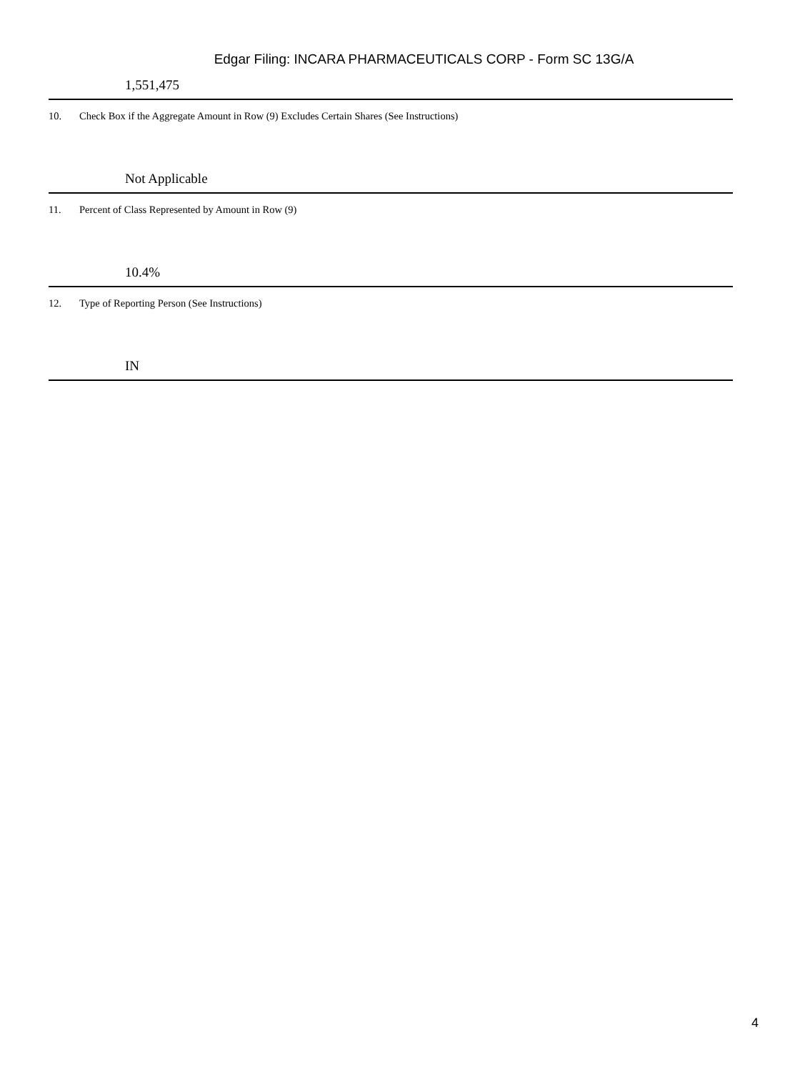Edgar Filing: INCARA PHARMACEUTICALS CORP - Form SC 13G/A
1,551,475
10. Check Box if the Aggregate Amount in Row (9) Excludes Certain Shares (See Instructions)
Not Applicable
11. Percent of Class Represented by Amount in Row (9)
10.4%
12. Type of Reporting Person (See Instructions)
IN
4